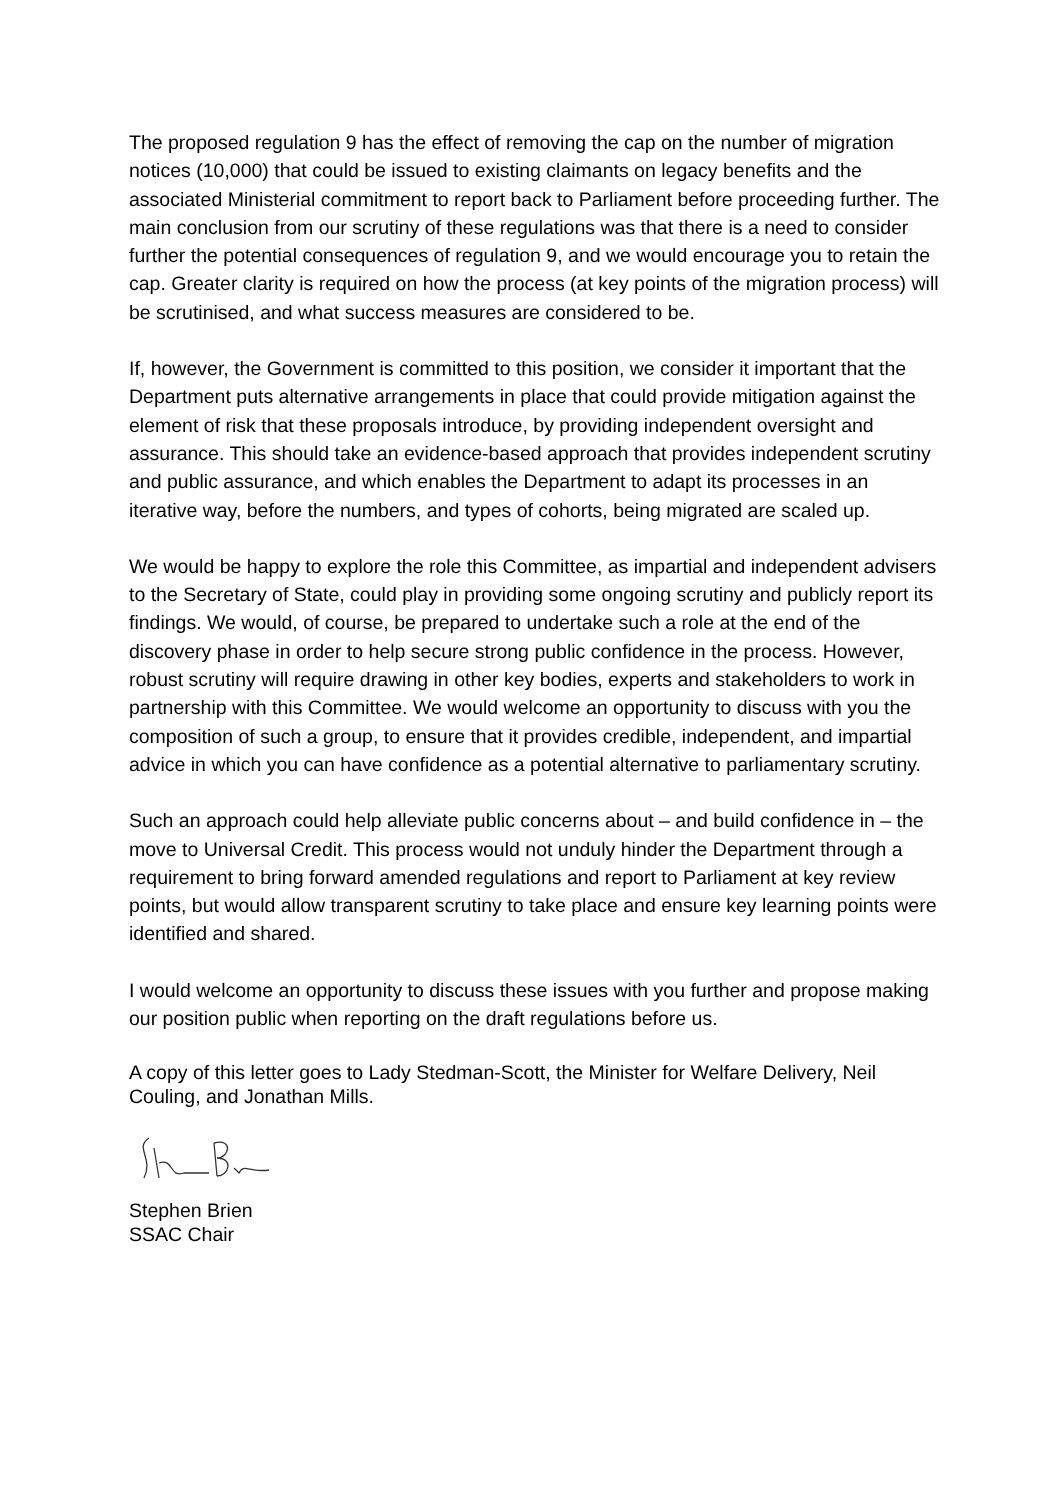The proposed regulation 9 has the effect of removing the cap on the number of migration notices (10,000) that could be issued to existing claimants on legacy benefits and the associated Ministerial commitment to report back to Parliament before proceeding further. The main conclusion from our scrutiny of these regulations was that there is a need to consider further the potential consequences of regulation 9, and we would encourage you to retain the cap. Greater clarity is required on how the process (at key points of the migration process) will be scrutinised, and what success measures are considered to be.
If, however, the Government is committed to this position, we consider it important that the Department puts alternative arrangements in place that could provide mitigation against the element of risk that these proposals introduce, by providing independent oversight and assurance. This should take an evidence-based approach that provides independent scrutiny and public assurance, and which enables the Department to adapt its processes in an iterative way, before the numbers, and types of cohorts, being migrated are scaled up.
We would be happy to explore the role this Committee, as impartial and independent advisers to the Secretary of State, could play in providing some ongoing scrutiny and publicly report its findings. We would, of course, be prepared to undertake such a role at the end of the discovery phase in order to help secure strong public confidence in the process. However, robust scrutiny will require drawing in other key bodies, experts and stakeholders to work in partnership with this Committee. We would welcome an opportunity to discuss with you the composition of such a group, to ensure that it provides credible, independent, and impartial advice in which you can have confidence as a potential alternative to parliamentary scrutiny.
Such an approach could help alleviate public concerns about – and build confidence in – the move to Universal Credit. This process would not unduly hinder the Department through a requirement to bring forward amended regulations and report to Parliament at key review points, but would allow transparent scrutiny to take place and ensure key learning points were identified and shared.
I would welcome an opportunity to discuss these issues with you further and propose making our position public when reporting on the draft regulations before us.
A copy of this letter goes to Lady Stedman-Scott, the Minister for Welfare Delivery, Neil Couling, and Jonathan Mills.
Stephen Brien
SSAC Chair